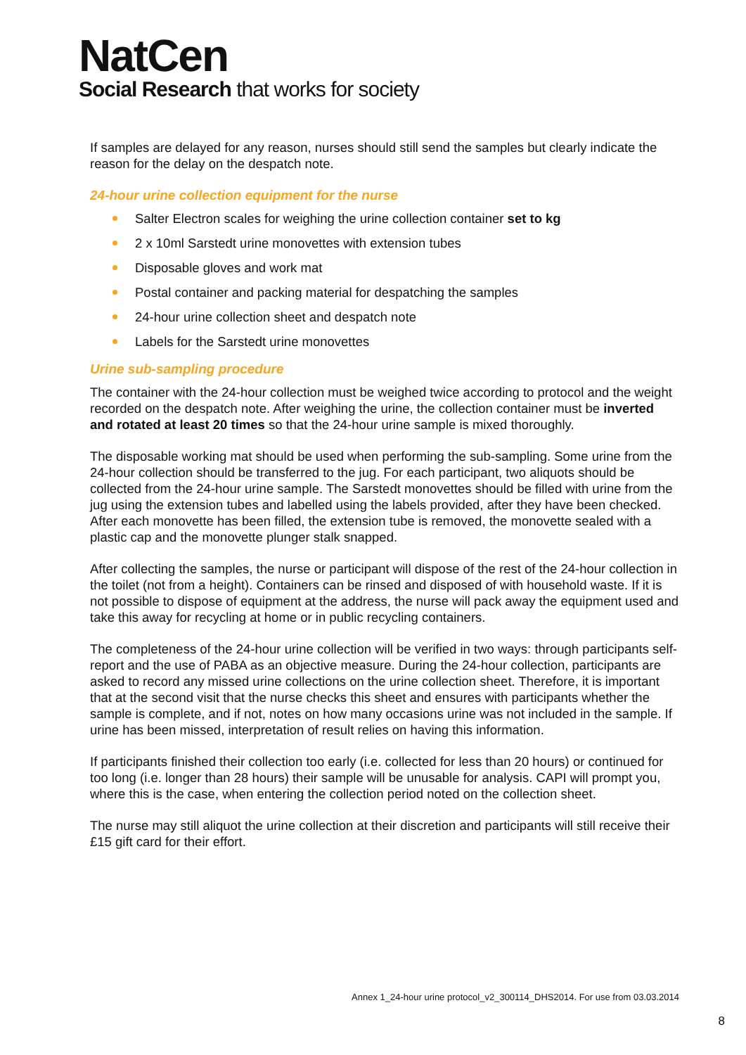NatCen
Social Research that works for society
If samples are delayed for any reason, nurses should still send the samples but clearly indicate the reason for the delay on the despatch note.
24-hour urine collection equipment for the nurse
Salter Electron scales for weighing the urine collection container set to kg
2 x 10ml Sarstedt urine monovettes with extension tubes
Disposable gloves and work mat
Postal container and packing material for despatching the samples
24-hour urine collection sheet and despatch note
Labels for the Sarstedt urine monovettes
Urine sub-sampling procedure
The container with the 24-hour collection must be weighed twice according to protocol and the weight recorded on the despatch note. After weighing the urine, the collection container must be inverted and rotated at least 20 times so that the 24-hour urine sample is mixed thoroughly.
The disposable working mat should be used when performing the sub-sampling. Some urine from the 24-hour collection should be transferred to the jug. For each participant, two aliquots should be collected from the 24-hour urine sample. The Sarstedt monovettes should be filled with urine from the jug using the extension tubes and labelled using the labels provided, after they have been checked. After each monovette has been filled, the extension tube is removed, the monovette sealed with a plastic cap and the monovette plunger stalk snapped.
After collecting the samples, the nurse or participant will dispose of the rest of the 24-hour collection in the toilet (not from a height). Containers can be rinsed and disposed of with household waste. If it is not possible to dispose of equipment at the address, the nurse will pack away the equipment used and take this away for recycling at home or in public recycling containers.
The completeness of the 24-hour urine collection will be verified in two ways: through participants self-report and the use of PABA as an objective measure. During the 24-hour collection, participants are asked to record any missed urine collections on the urine collection sheet. Therefore, it is important that at the second visit that the nurse checks this sheet and ensures with participants whether the sample is complete, and if not, notes on how many occasions urine was not included in the sample. If urine has been missed, interpretation of result relies on having this information.
If participants finished their collection too early (i.e. collected for less than 20 hours) or continued for too long (i.e. longer than 28 hours) their sample will be unusable for analysis. CAPI will prompt you, where this is the case, when entering the collection period noted on the collection sheet.
The nurse may still aliquot the urine collection at their discretion and participants will still receive their £15 gift card for their effort.
Annex 1_24-hour urine protocol_v2_300114_DHS2014. For use from 03.03.2014
8